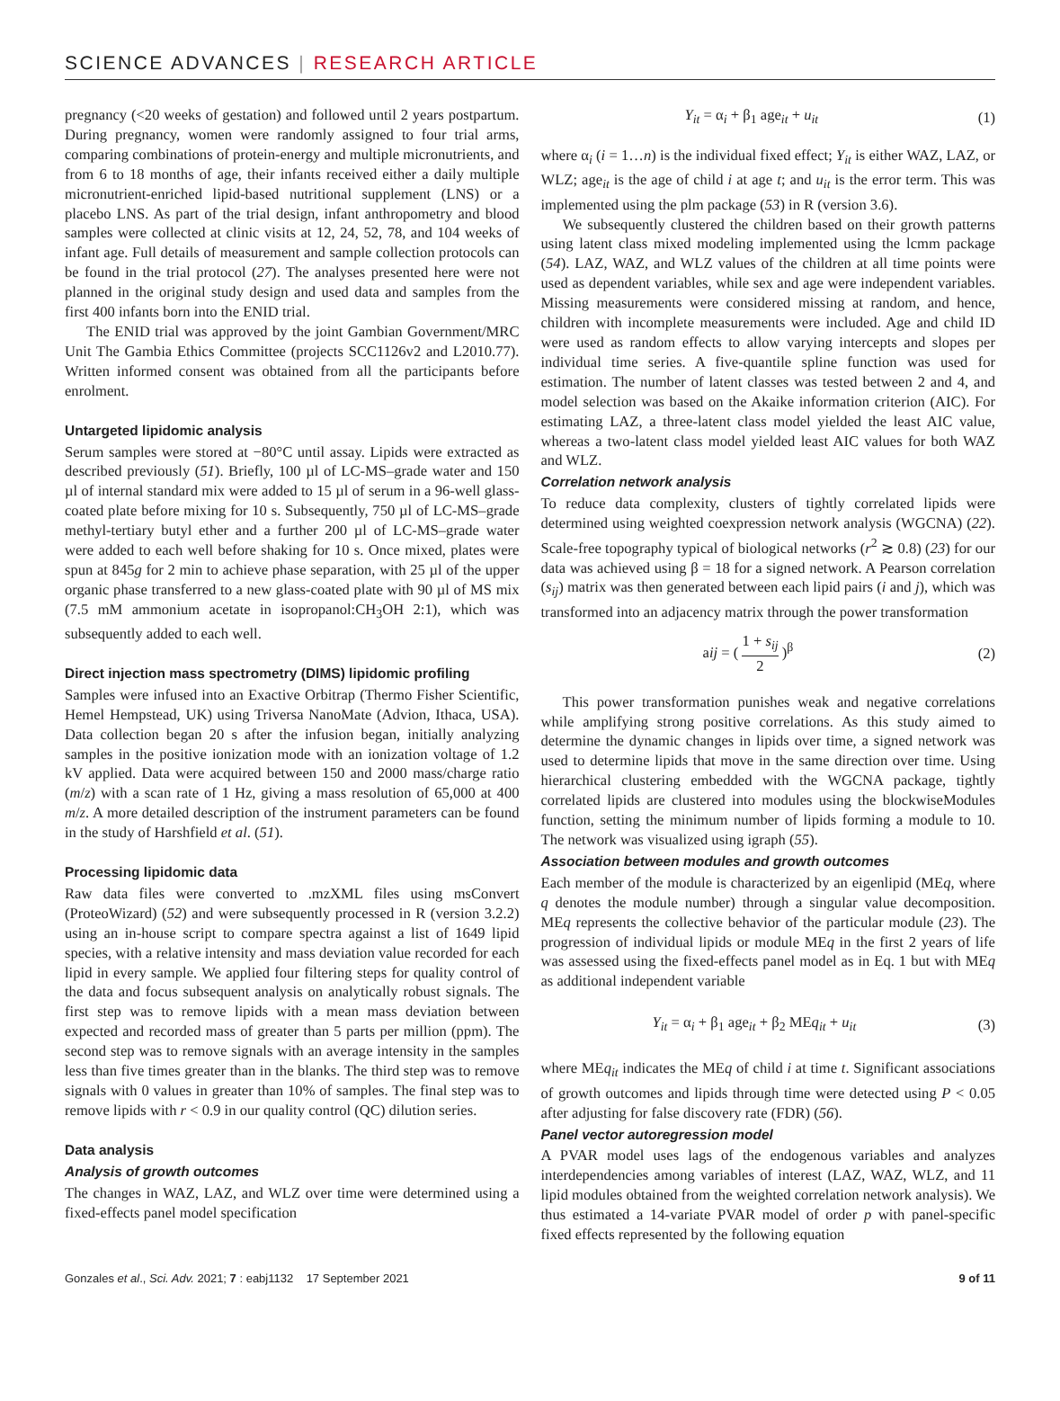SCIENCE ADVANCES | RESEARCH ARTICLE
pregnancy (<20 weeks of gestation) and followed until 2 years postpartum. During pregnancy, women were randomly assigned to four trial arms, comparing combinations of protein-energy and multiple micronutrients, and from 6 to 18 months of age, their infants received either a daily multiple micronutrient-enriched lipid-based nutritional supplement (LNS) or a placebo LNS. As part of the trial design, infant anthropometry and blood samples were collected at clinic visits at 12, 24, 52, 78, and 104 weeks of infant age. Full details of measurement and sample collection protocols can be found in the trial protocol (27). The analyses presented here were not planned in the original study design and used data and samples from the first 400 infants born into the ENID trial.
The ENID trial was approved by the joint Gambian Government/MRC Unit The Gambia Ethics Committee (projects SCC1126v2 and L2010.77). Written informed consent was obtained from all the participants before enrolment.
Untargeted lipidomic analysis
Serum samples were stored at −80°C until assay. Lipids were extracted as described previously (51). Briefly, 100 µl of LC-MS–grade water and 150 µl of internal standard mix were added to 15 µl of serum in a 96-well glass-coated plate before mixing for 10 s. Subsequently, 750 µl of LC-MS–grade methyl-tertiary butyl ether and a further 200 µl of LC-MS–grade water were added to each well before shaking for 10 s. Once mixed, plates were spun at 845g for 2 min to achieve phase separation, with 25 µl of the upper organic phase transferred to a new glass-coated plate with 90 µl of MS mix (7.5 mM ammonium acetate in isopropanol:CH<sub>3</sub>OH 2:1), which was subsequently added to each well.
Direct injection mass spectrometry (DIMS) lipidomic profiling
Samples were infused into an Exactive Orbitrap (Thermo Fisher Scientific, Hemel Hempstead, UK) using Triversa NanoMate (Advion, Ithaca, USA). Data collection began 20 s after the infusion began, initially analyzing samples in the positive ionization mode with an ionization voltage of 1.2 kV applied. Data were acquired between 150 and 2000 mass/charge ratio (m/z) with a scan rate of 1 Hz, giving a mass resolution of 65,000 at 400 m/z. A more detailed description of the instrument parameters can be found in the study of Harshfield et al. (51).
Processing lipidomic data
Raw data files were converted to .mzXML files using msConvert (ProteoWizard) (52) and were subsequently processed in R (version 3.2.2) using an in-house script to compare spectra against a list of 1649 lipid species, with a relative intensity and mass deviation value recorded for each lipid in every sample. We applied four filtering steps for quality control of the data and focus subsequent analysis on analytically robust signals. The first step was to remove lipids with a mean mass deviation between expected and recorded mass of greater than 5 parts per million (ppm). The second step was to remove signals with an average intensity in the samples less than five times greater than in the blanks. The third step was to remove signals with 0 values in greater than 10% of samples. The final step was to remove lipids with r < 0.9 in our quality control (QC) dilution series.
Data analysis
Analysis of growth outcomes
The changes in WAZ, LAZ, and WLZ over time were determined using a fixed-effects panel model specification
Y<sub>it</sub> = α<sub>i</sub> + β<sub>1</sub> age<sub>it</sub> + u<sub>it</sub> (1)
where α<sub>i</sub> (i = 1…n) is the individual fixed effect; Y<sub>it</sub> is either WAZ, LAZ, or WLZ; age<sub>it</sub> is the age of child i at age t; and u<sub>it</sub> is the error term. This was implemented using the plm package (53) in R (version 3.6).
We subsequently clustered the children based on their growth patterns using latent class mixed modeling implemented using the lcmm package (54). LAZ, WAZ, and WLZ values of the children at all time points were used as dependent variables, while sex and age were independent variables. Missing measurements were considered missing at random, and hence, children with incomplete measurements were included. Age and child ID were used as random effects to allow varying intercepts and slopes per individual time series. A five-quantile spline function was used for estimation. The number of latent classes was tested between 2 and 4, and model selection was based on the Akaike information criterion (AIC). For estimating LAZ, a three-latent class model yielded the least AIC value, whereas a two-latent class model yielded least AIC values for both WAZ and WLZ.
Correlation network analysis
To reduce data complexity, clusters of tightly correlated lipids were determined using weighted coexpression network analysis (WGCNA) (22). Scale-free topography typical of biological networks (r<sup>2</sup> ≳ 0.8) (23) for our data was achieved using β = 18 for a signed network. A Pearson correlation (s<sub>ij</sub>) matrix was then generated between each lipid pairs (i and j), which was transformed into an adjacency matrix through the power transformation
aij = ( 1 + s<sub>ij</sub> 2 )<sup>β</sup> (2)
This power transformation punishes weak and negative correlations while amplifying strong positive correlations. As this study aimed to determine the dynamic changes in lipids over time, a signed network was used to determine lipids that move in the same direction over time. Using hierarchical clustering embedded with the WGCNA package, tightly correlated lipids are clustered into modules using the blockwiseModules function, setting the minimum number of lipids forming a module to 10. The network was visualized using igraph (55).
Association between modules and growth outcomes
Each member of the module is characterized by an eigenlipid (MEq, where q denotes the module number) through a singular value decomposition. MEq represents the collective behavior of the particular module (23). The progression of individual lipids or module MEq in the first 2 years of life was assessed using the fixed-effects panel model as in Eq. 1 but with MEq as additional independent variable
Y<sub>it</sub> = α<sub>i</sub> + β<sub>1</sub> age<sub>it</sub> + β<sub>2</sub> MEq<sub>it</sub> + u<sub>it</sub> (3)
where MEq<sub>it</sub> indicates the MEq of child i at time t. Significant associations of growth outcomes and lipids through time were detected using P < 0.05 after adjusting for false discovery rate (FDR) (56).
Panel vector autoregression model
A PVAR model uses lags of the endogenous variables and analyzes interdependencies among variables of interest (LAZ, WAZ, WLZ, and 11 lipid modules obtained from the weighted correlation network analysis). We thus estimated a 14-variate PVAR model of order p with panel-specific fixed effects represented by the following equation
Gonzales et al., Sci. Adv. 2021; 7 : eabj1132 17 September 2021 9 of 11